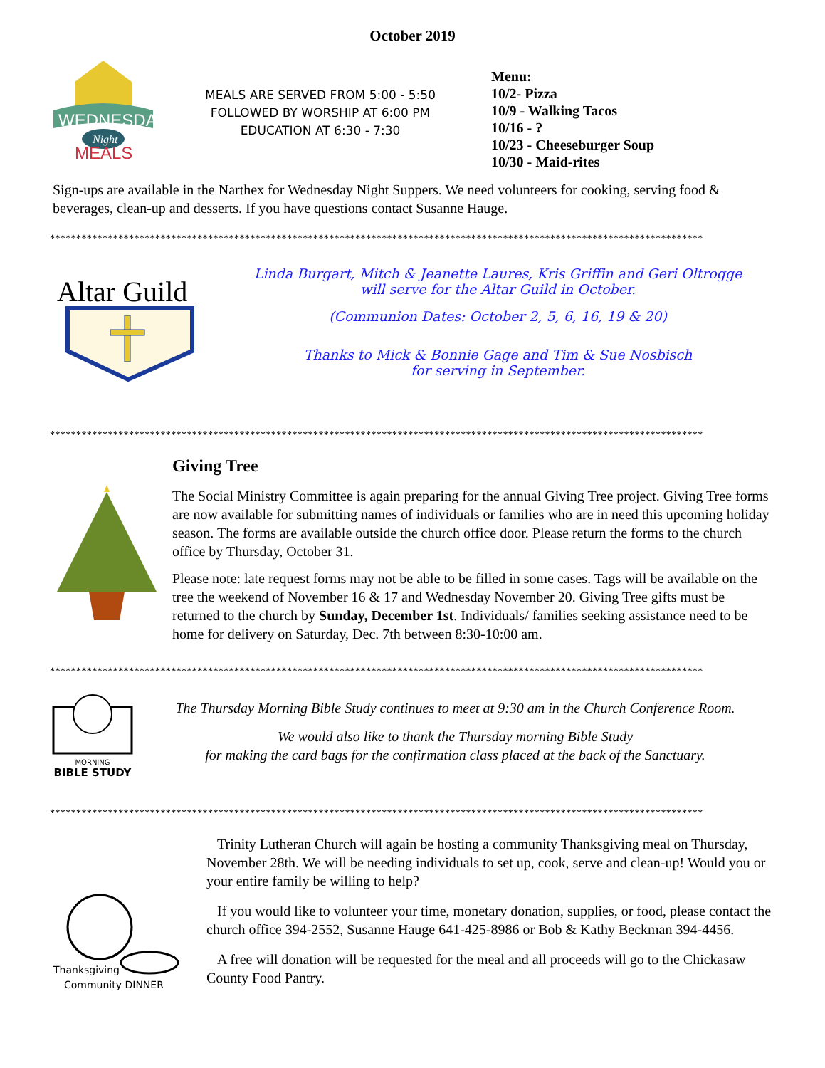October 2019
WEDNESDAY
Night
MEALS
MEALS ARE SERVED FROM 5:00 - 5:50
FOLLOWED BY WORSHIP AT 6:00 PM
EDUCATION AT 6:30 - 7:30
Menu:
10/2- Pizza
10/9 - Walking Tacos
10/16 - ?
10/23 - Cheeseburger Soup
10/30 - Maid-rites
Sign-ups are available in the Narthex for Wednesday Night Suppers. We need volunteers for cooking, serving food & beverages, clean-up and desserts. If you have questions contact Susanne Hauge.
****************************************************************************************************************************
Altar Guild
Linda Burgart, Mitch & Jeanette Laures, Kris Griffin and Geri Oltrogge
will serve for the Altar Guild in October.
(Communion Dates: October 2, 5, 6, 16, 19 & 20)
Thanks to Mick & Bonnie Gage and Tim & Sue Nosbisch
for serving in September.
****************************************************************************************************************************
Giving Tree
The Social Ministry Committee is again preparing for the annual Giving Tree project. Giving Tree forms are now available for submitting names of individuals or families who are in need this upcoming holiday season. The forms are available outside the church office door. Please return the forms to the church office by Thursday, October 31.
Please note: late request forms may not be able to be filled in some cases. Tags will be available on the tree the weekend of November 16 & 17 and Wednesday November 20. Giving Tree gifts must be returned to the church by Sunday, December 1st. Individuals/ families seeking assistance need to be home for delivery on Saturday, Dec. 7th between 8:30-10:00 am.
****************************************************************************************************************************
MORNING
BIBLE STUDY
The Thursday Morning Bible Study continues to meet at 9:30 am in the Church Conference Room.
We would also like to thank the Thursday morning Bible Study
for making the card bags for the confirmation class placed at the back of the Sanctuary.
****************************************************************************************************************************
Thanksgiving
Community DINNER
Trinity Lutheran Church will again be hosting a community Thanksgiving meal on Thursday, November 28th. We will be needing individuals to set up, cook, serve and clean-up! Would you or your entire family be willing to help?
If you would like to volunteer your time, monetary donation, supplies, or food, please contact the church office 394-2552, Susanne Hauge 641-425-8986 or Bob & Kathy Beckman 394-4456.
A free will donation will be requested for the meal and all proceeds will go to the Chickasaw County Food Pantry.